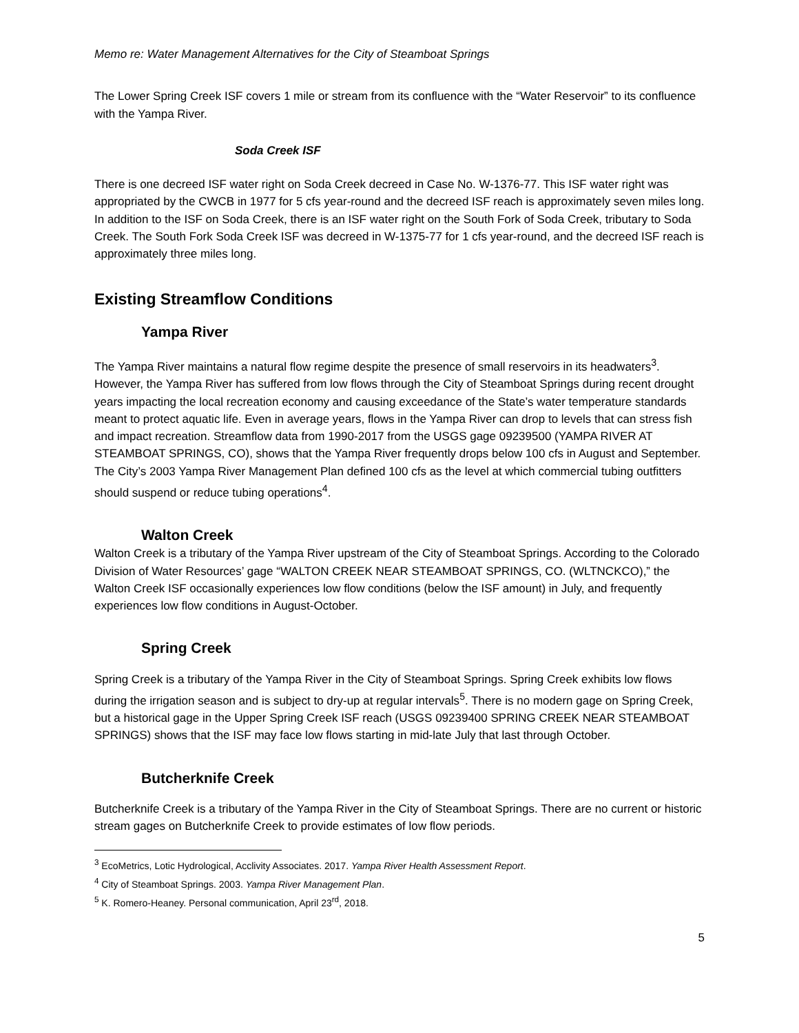Memo re: Water Management Alternatives for the City of Steamboat Springs
The Lower Spring Creek ISF covers 1 mile or stream from its confluence with the “Water Reservoir” to its confluence with the Yampa River.
Soda Creek ISF
There is one decreed ISF water right on Soda Creek decreed in Case No. W-1376-77. This ISF water right was appropriated by the CWCB in 1977 for 5 cfs year-round and the decreed ISF reach is approximately seven miles long. In addition to the ISF on Soda Creek, there is an ISF water right on the South Fork of Soda Creek, tributary to Soda Creek. The South Fork Soda Creek ISF was decreed in W-1375-77 for 1 cfs year-round, and the decreed ISF reach is approximately three miles long.
Existing Streamflow Conditions
Yampa River
The Yampa River maintains a natural flow regime despite the presence of small reservoirs in its headwaters<sup>3</sup>. However, the Yampa River has suffered from low flows through the City of Steamboat Springs during recent drought years impacting the local recreation economy and causing exceedance of the State’s water temperature standards meant to protect aquatic life. Even in average years, flows in the Yampa River can drop to levels that can stress fish and impact recreation. Streamflow data from 1990-2017 from the USGS gage 09239500 (YAMPA RIVER AT STEAMBOAT SPRINGS, CO), shows that the Yampa River frequently drops below 100 cfs in August and September. The City’s 2003 Yampa River Management Plan defined 100 cfs as the level at which commercial tubing outfitters should suspend or reduce tubing operations<sup>4</sup>.
Walton Creek
Walton Creek is a tributary of the Yampa River upstream of the City of Steamboat Springs. According to the Colorado Division of Water Resources’ gage “WALTON CREEK NEAR STEAMBOAT SPRINGS, CO. (WLTNCKCO),” the Walton Creek ISF occasionally experiences low flow conditions (below the ISF amount) in July, and frequently experiences low flow conditions in August-October.
Spring Creek
Spring Creek is a tributary of the Yampa River in the City of Steamboat Springs. Spring Creek exhibits low flows during the irrigation season and is subject to dry-up at regular intervals<sup>5</sup>. There is no modern gage on Spring Creek, but a historical gage in the Upper Spring Creek ISF reach (USGS 09239400 SPRING CREEK NEAR STEAMBOAT SPRINGS) shows that the ISF may face low flows starting in mid-late July that last through October.
Butcherknife Creek
Butcherknife Creek is a tributary of the Yampa River in the City of Steamboat Springs. There are no current or historic stream gages on Butcherknife Creek to provide estimates of low flow periods.
<sup>3</sup> EcoMetrics, Lotic Hydrological, Acclivity Associates. 2017. Yampa River Health Assessment Report.
<sup>4</sup> City of Steamboat Springs. 2003. Yampa River Management Plan.
<sup>5</sup> K. Romero-Heaney. Personal communication, April 23<sup>rd</sup>, 2018.
5